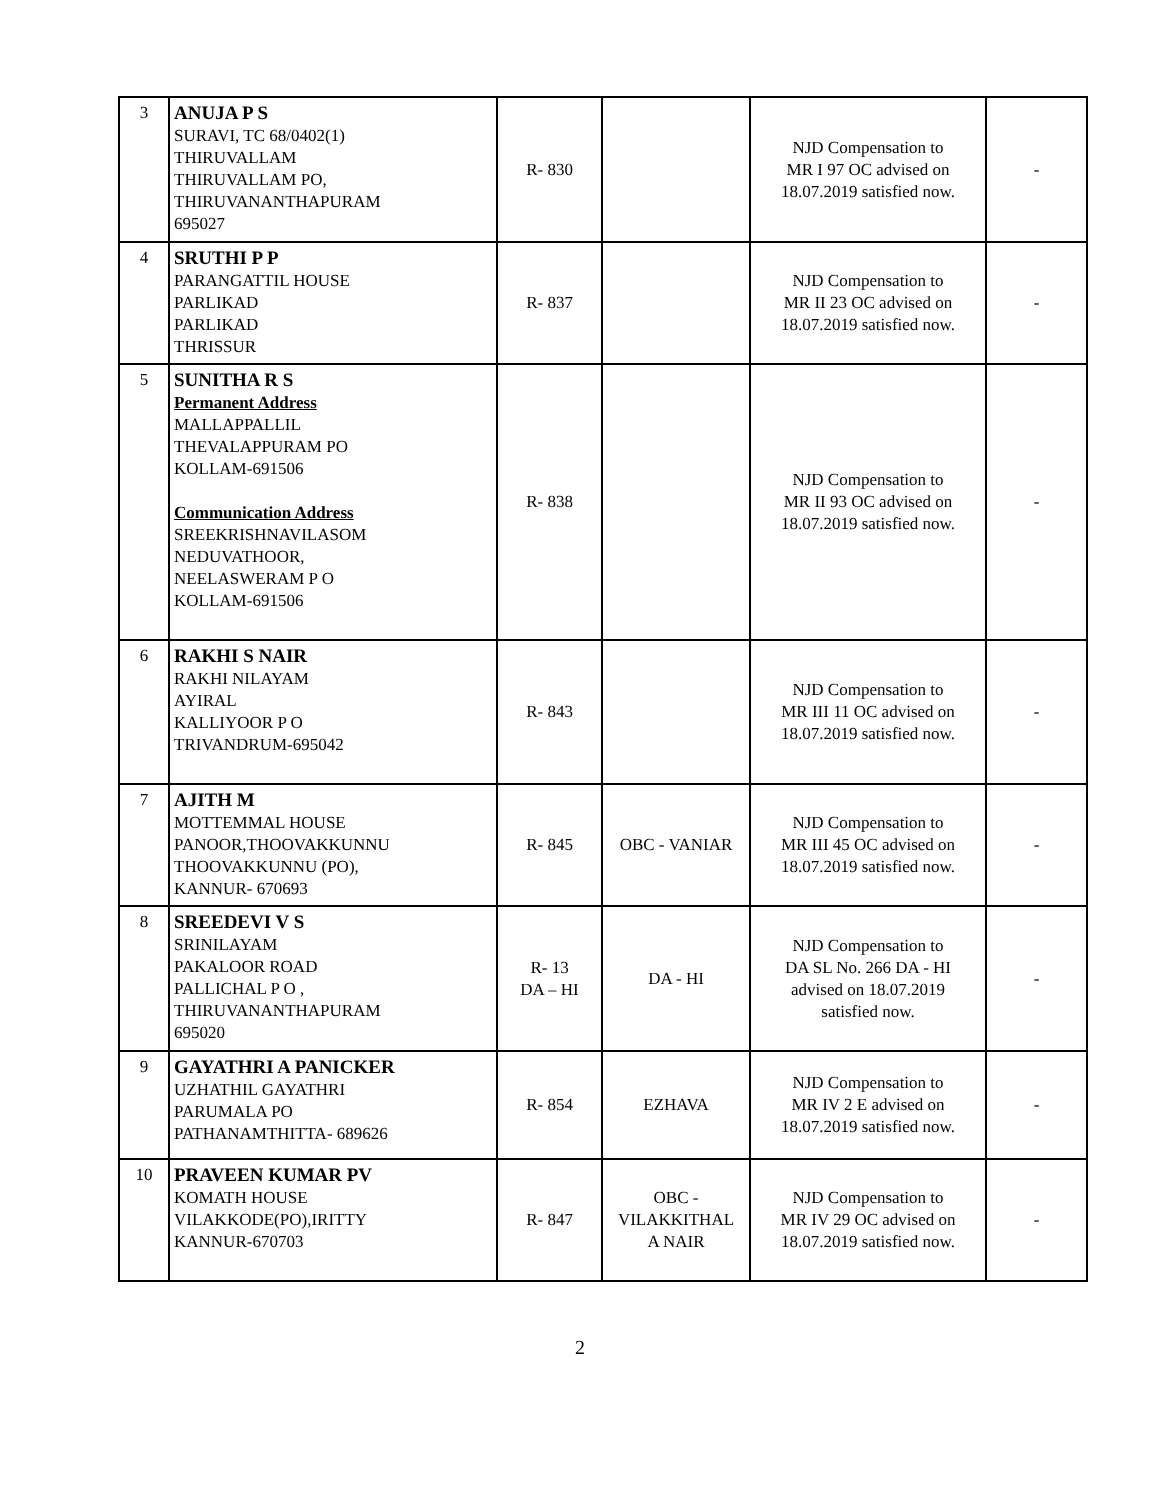| 3 | ANUJA P S SURAVI, TC 68/0402(1) THIRUVALLAM THIRUVALLAM PO, THIRUVANANTHAPURAM 695027 | R- 830 | | NJD Compensation to MR I 97 OC advised on 18.07.2019 satisfied now. | - |
| 4 | SRUTHI P P PARANGATTIL HOUSE PARLIKAD PARLIKAD THRISSUR | R- 837 | | NJD Compensation to MR II 23 OC advised on 18.07.2019 satisfied now. | - |
| 5 | SUNITHA R S Permanent Address MALLAPPALLIL THEVALAPPURAM PO KOLLAM-691506 Communication Address SREEKRISHNAVILASOM NEDUVATHOOR, NEELASWERAM P O KOLLAM-691506 | R- 838 | | NJD Compensation to MR II 93 OC advised on 18.07.2019 satisfied now. | - |
| 6 | RAKHI S NAIR RAKHI NILAYAM AYIRAL KALLIYOOR P O TRIVANDRUM-695042 | R- 843 | | NJD Compensation to MR III 11 OC advised on 18.07.2019 satisfied now. | - |
| 7 | AJITH M MOTTEMMAL HOUSE PANOOR,THOOVAKKUNNU THOOVAKKUNNU (PO), KANNUR- 670693 | R- 845 | OBC - VANIAR | NJD Compensation to MR III 45 OC advised on 18.07.2019 satisfied now. | - |
| 8 | SREEDEVI V S SRINILAYAM PAKALOOR ROAD PALLICHAL P O , THIRUVANANTHAPURAM 695020 | R- 13 DA – HI | DA - HI | NJD Compensation to DA SL No. 266 DA - HI advised on 18.07.2019 satisfied now. | - |
| 9 | GAYATHRI A PANICKER UZHATHIL GAYATHRI PARUMALA PO PATHANAMTHITTA- 689626 | R- 854 | EZHAVA | NJD Compensation to MR IV 2 E advised on 18.07.2019 satisfied now. | - |
| 10 | PRAVEEN KUMAR PV KOMATH HOUSE VILAKKODE(PO),IRITTY KANNUR-670703 | R- 847 | OBC - VILAKKITHAL A NAIR | NJD Compensation to MR IV 29 OC advised on 18.07.2019 satisfied now. | - |
2